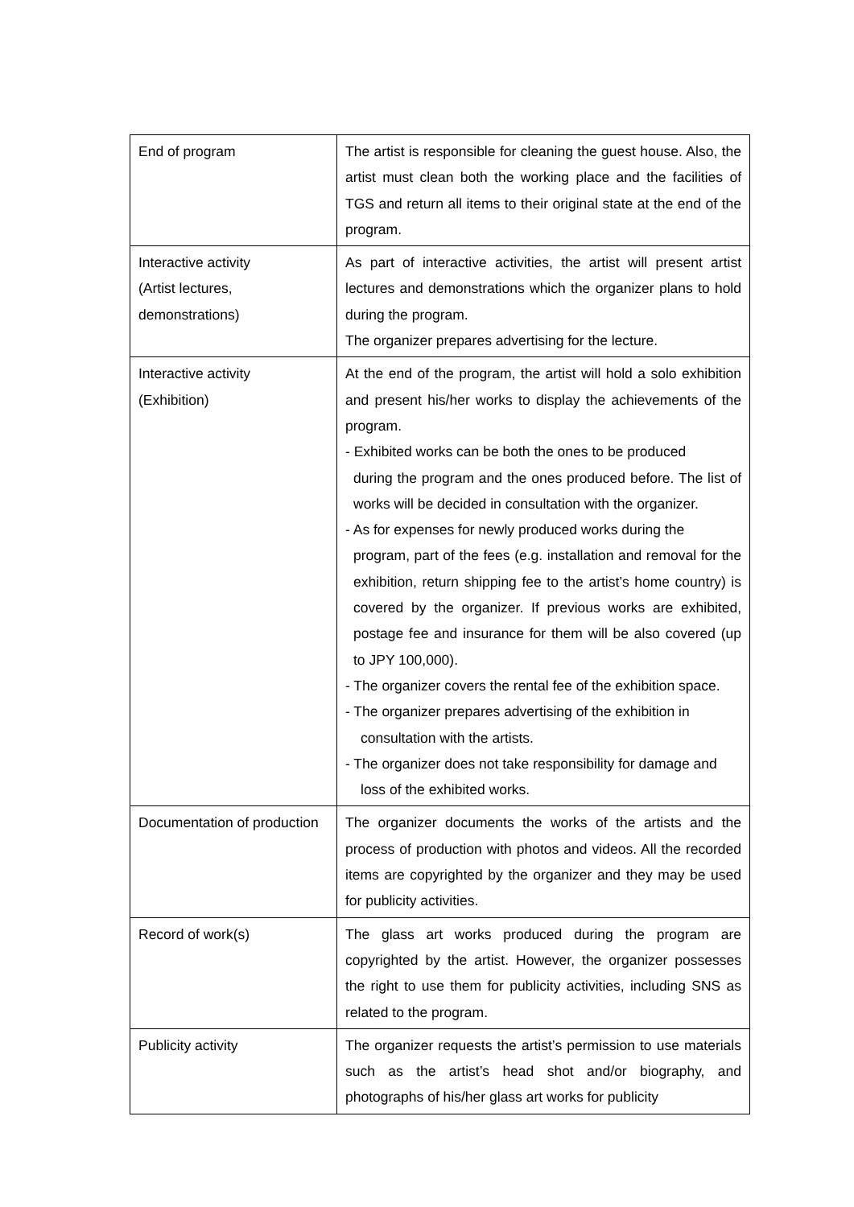| End of program | The artist is responsible for cleaning the guest house. Also, the artist must clean both the working place and the facilities of TGS and return all items to their original state at the end of the program. |
| Interactive activity (Artist lectures, demonstrations) | As part of interactive activities, the artist will present artist lectures and demonstrations which the organizer plans to hold during the program. The organizer prepares advertising for the lecture. |
| Interactive activity (Exhibition) | At the end of the program, the artist will hold a solo exhibition and present his/her works to display the achievements of the program. - Exhibited works can be both the ones to be produced during the program and the ones produced before. The list of works will be decided in consultation with the organizer. - As for expenses for newly produced works during the program, part of the fees (e.g. installation and removal for the exhibition, return shipping fee to the artist’s home country) is covered by the organizer. If previous works are exhibited, postage fee and insurance for them will be also covered (up to JPY 100,000). - The organizer covers the rental fee of the exhibition space. - The organizer prepares advertising of the exhibition in consultation with the artists. - The organizer does not take responsibility for damage and loss of the exhibited works. |
| Documentation of production | The organizer documents the works of the artists and the process of production with photos and videos. All the recorded items are copyrighted by the organizer and they may be used for publicity activities. |
| Record of work(s) | The glass art works produced during the program are copyrighted by the artist. However, the organizer possesses the right to use them for publicity activities, including SNS as related to the program. |
| Publicity activity | The organizer requests the artist’s permission to use materials such as the artist’s head shot and/or biography, and photographs of his/her glass art works for publicity |